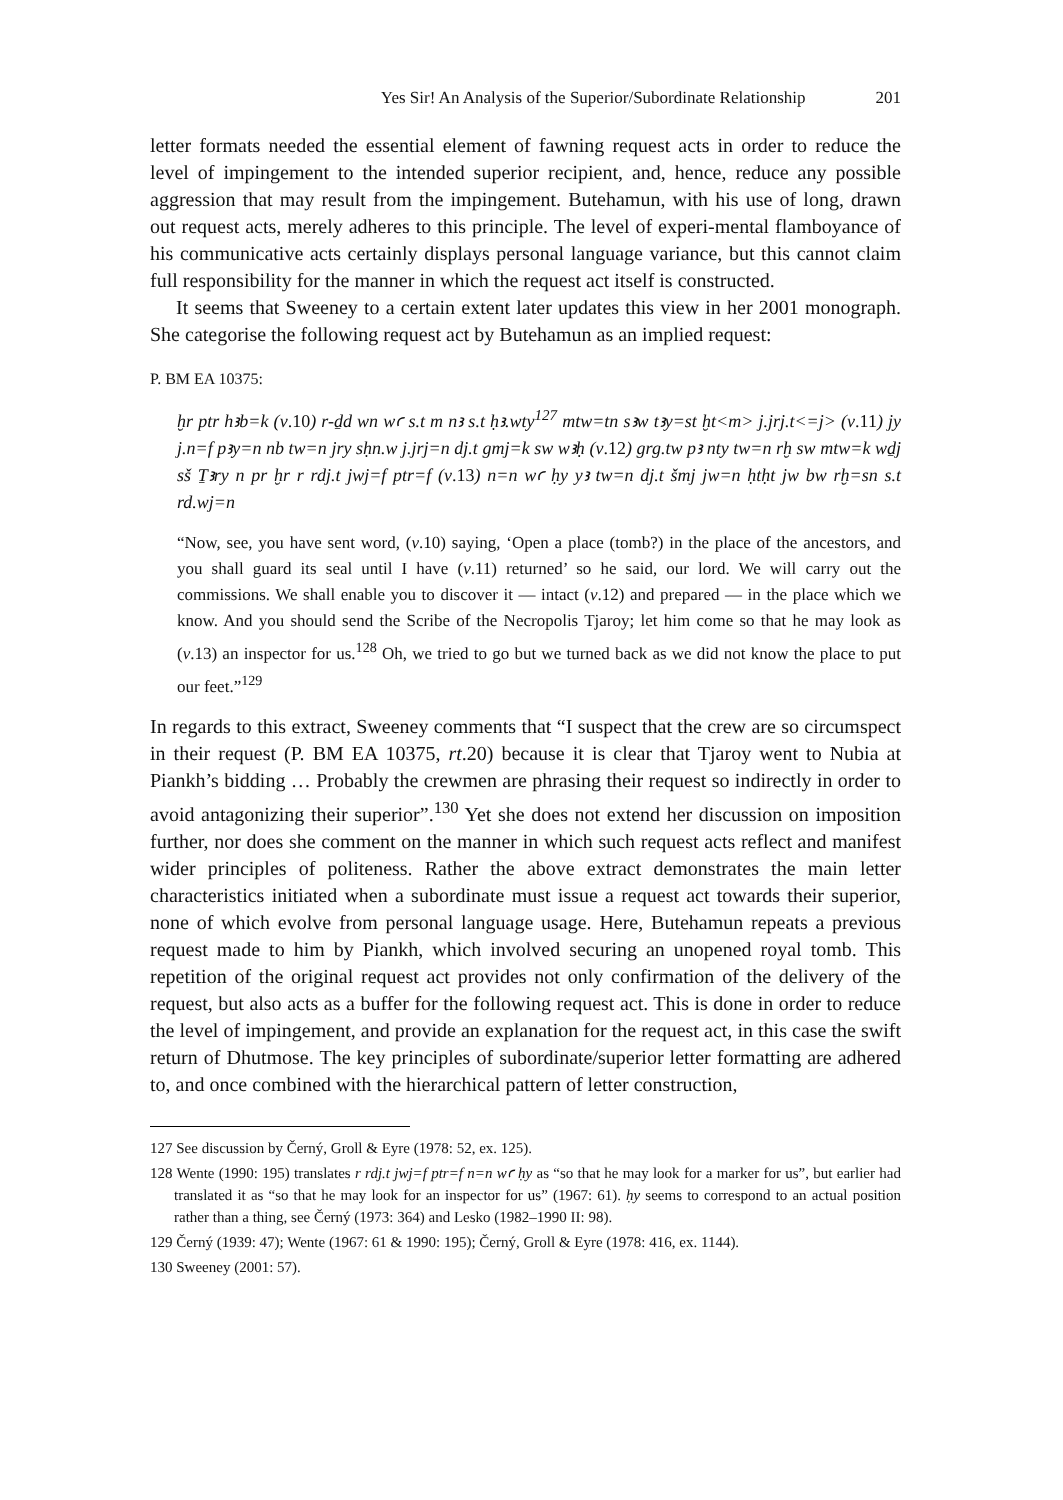Yes Sir! An Analysis of the Superior/Subordinate Relationship 201
letter formats needed the essential element of fawning request acts in order to reduce the level of impingement to the intended superior recipient, and, hence, reduce any possible aggression that may result from the impingement. Butehamun, with his use of long, drawn out request acts, merely adheres to this principle. The level of experi-mental flamboyance of his communicative acts certainly displays personal language variance, but this cannot claim full responsibility for the manner in which the request act itself is constructed.
It seems that Sweeney to a certain extent later updates this view in her 2001 monograph. She categorise the following request act by Butehamun as an implied request:
P. BM EA 10375:
ḫr ptr hꜣb=k (v.10) r-ḏd wn wꜥ s.t m nꜣ s.t ḥꜣ.wty<sup>127</sup> mtw=tn sꜣw tꜣy=st ḫt<m> j.jrj.t<=j> (v.11) jy j.n=f pꜣy=n nb tw=n jry sḥn.w j.jrj=n dj.t gmj=k sw wꜣḥ (v.12) grg.tw pꜣ nty tw=n rḫ sw mtw=k wḏj sš Ṯꜣry n pr ḫr r rdj.t jwj=f ptr=f (v.13) n=n wꜥ ḥy yꜣ tw=n dj.t šmj jw=n ḥtḥt jw bw rḫ=sn s.t rd.wj=n
“Now, see, you have sent word, (v.10) saying, ‘Open a place (tomb?) in the place of the ancestors, and you shall guard its seal until I have (v.11) returned’ so he said, our lord. We will carry out the commissions. We shall enable you to discover it — intact (v.12) and prepared — in the place which we know. And you should send the Scribe of the Necropolis Tjaroy; let him come so that he may look as (v.13) an inspector for us.<sup>128</sup> Oh, we tried to go but we turned back as we did not know the place to put our feet.”<sup>129</sup>
In regards to this extract, Sweeney comments that “I suspect that the crew are so circumspect in their request (P. BM EA 10375, rt.20) because it is clear that Tjaroy went to Nubia at Piankh’s bidding … Probably the crewmen are phrasing their request so indirectly in order to avoid antagonizing their superior”.<sup>130</sup> Yet she does not extend her discussion on imposition further, nor does she comment on the manner in which such request acts reflect and manifest wider principles of politeness. Rather the above extract demonstrates the main letter characteristics initiated when a subordinate must issue a request act towards their superior, none of which evolve from personal language usage. Here, Butehamun repeats a previous request made to him by Piankh, which involved securing an unopened royal tomb. This repetition of the original request act provides not only confirmation of the delivery of the request, but also acts as a buffer for the following request act. This is done in order to reduce the level of impingement, and provide an explanation for the request act, in this case the swift return of Dhutmose. The key principles of subordinate/superior letter formatting are adhered to, and once combined with the hierarchical pattern of letter construction,
127 See discussion by Černý, Groll & Eyre (1978: 52, ex. 125).
128 Wente (1990: 195) translates r rdj.t jwj=f ptr=f n=n wꜥ ḥy as “so that he may look for a marker for us”, but earlier had translated it as “so that he may look for an inspector for us” (1967: 61). ḥy seems to correspond to an actual position rather than a thing, see Černý (1973: 364) and Lesko (1982–1990 II: 98).
129 Černý (1939: 47); Wente (1967: 61 & 1990: 195); Černý, Groll & Eyre (1978: 416, ex. 1144).
130 Sweeney (2001: 57).